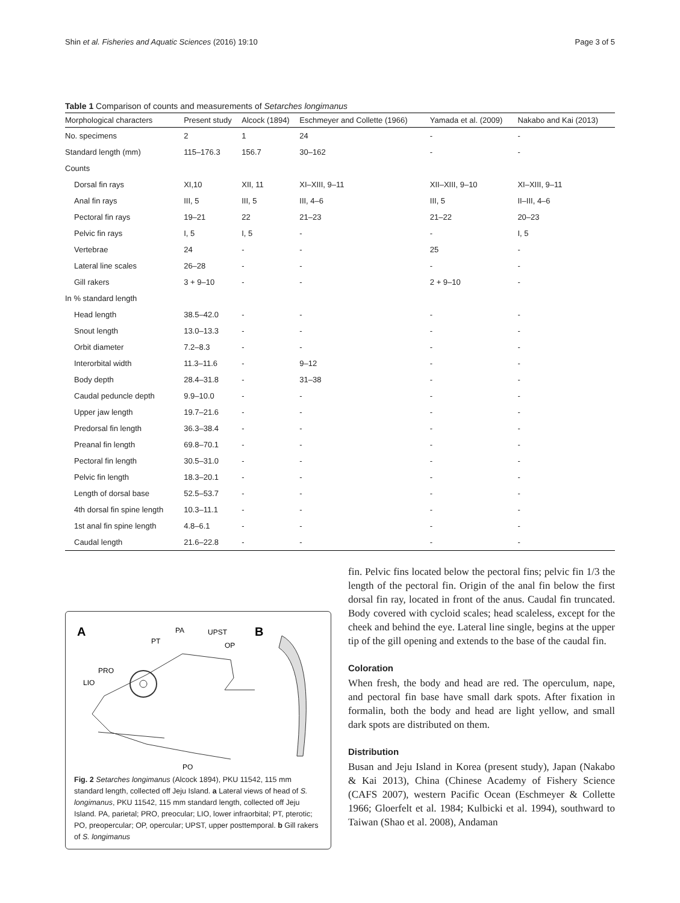Shin et al. Fisheries and Aquatic Sciences (2016) 19:10 Page 3 of 5
Table 1 Comparison of counts and measurements of Setarches longimanus
| Morphological characters | Present study | Alcock (1894) | Eschmeyer and Collette (1966) | Yamada et al. (2009) | Nakabo and Kai (2013) |
| --- | --- | --- | --- | --- | --- |
| No. specimens | 2 | 1 | 24 | - | - |
| Standard length (mm) | 115–176.3 | 156.7 | 30–162 | - | - |
| Counts | | | | | |
| Dorsal fin rays | XI,10 | XII, 11 | XI–XIII, 9–11 | XII–XIII, 9–10 | XI–XIII, 9–11 |
| Anal fin rays | III, 5 | III, 5 | III, 4–6 | III, 5 | II–III, 4–6 |
| Pectoral fin rays | 19–21 | 22 | 21–23 | 21–22 | 20–23 |
| Pelvic fin rays | I, 5 | I, 5 | - | - | I, 5 |
| Vertebrae | 24 | - | - | 25 | - |
| Lateral line scales | 26–28 | - | - | - | - |
| Gill rakers | 3 + 9–10 | - | - | 2 + 9–10 | - |
| In % standard length | | | | | |
| Head length | 38.5–42.0 | - | - | - | - |
| Snout length | 13.0–13.3 | - | - | - | - |
| Orbit diameter | 7.2–8.3 | - | - | - | - |
| Interorbital width | 11.3–11.6 | - | 9–12 | - | - |
| Body depth | 28.4–31.8 | - | 31–38 | - | - |
| Caudal peduncle depth | 9.9–10.0 | - | - | - | - |
| Upper jaw length | 19.7–21.6 | - | - | - | - |
| Predorsal fin length | 36.3–38.4 | - | - | - | - |
| Preanal fin length | 69.8–70.1 | - | - | - | - |
| Pectoral fin length | 30.5–31.0 | - | - | - | - |
| Pelvic fin length | 18.3–20.1 | - | - | - | - |
| Length of dorsal base | 52.5–53.7 | - | - | - | - |
| 4th dorsal fin spine length | 10.3–11.1 | - | - | - | - |
| 1st anal fin spine length | 4.8–6.1 | - | - | - | - |
| Caudal length | 21.6–22.8 | - | - | - | - |
A
B
PA
PT
UPST
OP
PRO
LIO
PO
Fig. 2 Setarches longimanus (Alcock 1894), PKU 11542, 115 mm standard length, collected off Jeju Island. a Lateral views of head of S. longimanus, PKU 11542, 115 mm standard length, collected off Jeju Island. PA, parietal; PRO, preocular; LIO, lower infraorbital; PT, pterotic; PO, preopercular; OP, opercular; UPST, upper posttemporal. b Gill rakers of S. longimanus
fin. Pelvic fins located below the pectoral fins; pelvic fin 1/3 the length of the pectoral fin. Origin of the anal fin below the first dorsal fin ray, located in front of the anus. Caudal fin truncated. Body covered with cycloid scales; head scaleless, except for the cheek and behind the eye. Lateral line single, begins at the upper tip of the gill opening and extends to the base of the caudal fin.
Coloration
When fresh, the body and head are red. The operculum, nape, and pectoral fin base have small dark spots. After fixation in formalin, both the body and head are light yellow, and small dark spots are distributed on them.
Distribution
Busan and Jeju Island in Korea (present study), Japan (Nakabo & Kai 2013), China (Chinese Academy of Fishery Science (CAFS 2007), western Pacific Ocean (Eschmeyer & Collette 1966; Gloerfelt et al. 1984; Kulbicki et al. 1994), southward to Taiwan (Shao et al. 2008), Andaman